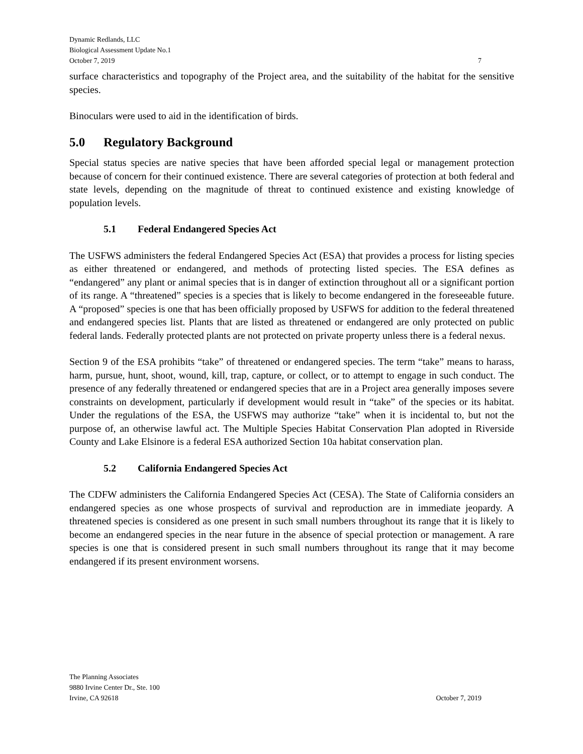Dynamic Redlands, LLC
Biological Assessment Update No.1
October 7, 2019 7
surface characteristics and topography of the Project area, and the suitability of the habitat for the sensitive species.
Binoculars were used to aid in the identification of birds.
5.0 Regulatory Background
Special status species are native species that have been afforded special legal or management protection because of concern for their continued existence. There are several categories of protection at both federal and state levels, depending on the magnitude of threat to continued existence and existing knowledge of population levels.
5.1 Federal Endangered Species Act
The USFWS administers the federal Endangered Species Act (ESA) that provides a process for listing species as either threatened or endangered, and methods of protecting listed species. The ESA defines as “endangered” any plant or animal species that is in danger of extinction throughout all or a significant portion of its range. A “threatened” species is a species that is likely to become endangered in the foreseeable future. A “proposed” species is one that has been officially proposed by USFWS for addition to the federal threatened and endangered species list. Plants that are listed as threatened or endangered are only protected on public federal lands. Federally protected plants are not protected on private property unless there is a federal nexus.
Section 9 of the ESA prohibits “take” of threatened or endangered species. The term “take” means to harass, harm, pursue, hunt, shoot, wound, kill, trap, capture, or collect, or to attempt to engage in such conduct. The presence of any federally threatened or endangered species that are in a Project area generally imposes severe constraints on development, particularly if development would result in “take” of the species or its habitat. Under the regulations of the ESA, the USFWS may authorize “take” when it is incidental to, but not the purpose of, an otherwise lawful act. The Multiple Species Habitat Conservation Plan adopted in Riverside County and Lake Elsinore is a federal ESA authorized Section 10a habitat conservation plan.
5.2 California Endangered Species Act
The CDFW administers the California Endangered Species Act (CESA). The State of California considers an endangered species as one whose prospects of survival and reproduction are in immediate jeopardy. A threatened species is considered as one present in such small numbers throughout its range that it is likely to become an endangered species in the near future in the absence of special protection or management. A rare species is one that is considered present in such small numbers throughout its range that it may become endangered if its present environment worsens.
The Planning Associates
9880 Irvine Center Dr., Ste. 100
Irvine, CA 92618 October 7, 2019